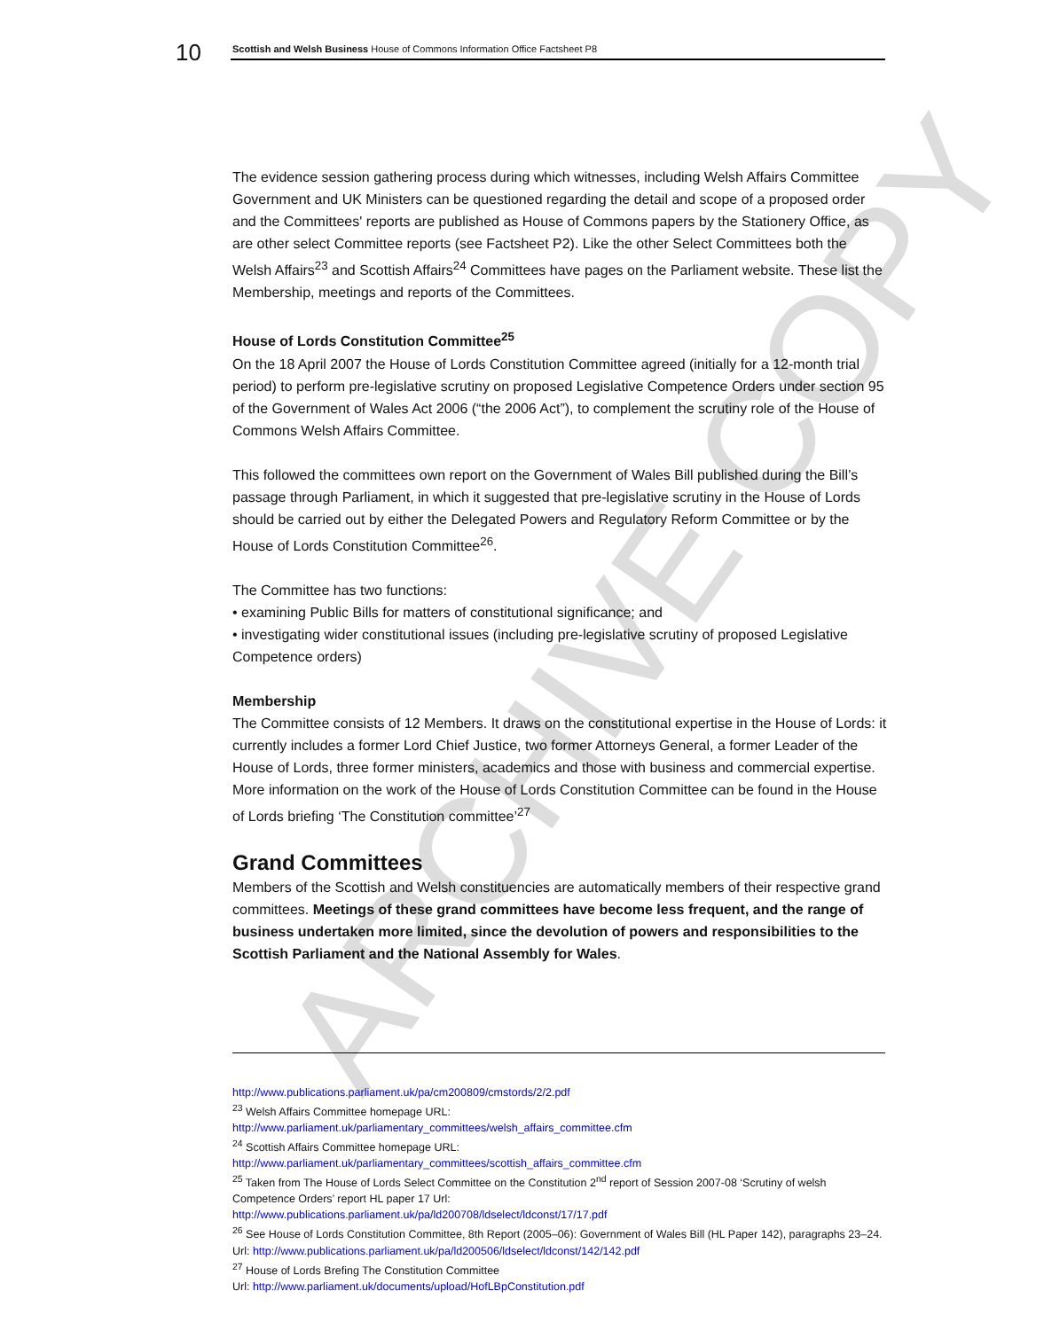ARCHIVE COPY
10
Scottish and Welsh Business House of Commons Information Office Factsheet P8
The evidence session gathering process during which witnesses, including Welsh Affairs Committee Government and UK Ministers can be questioned regarding the detail and scope of a proposed order and the Committees' reports are published as House of Commons papers by the Stationery Office, as are other select Committee reports (see Factsheet P2). Like the other Select Committees both the Welsh Affairs<sup>23</sup> and Scottish Affairs<sup>24</sup> Committees have pages on the Parliament website. These list the Membership, meetings and reports of the Committees.
House of Lords Constitution Committee<sup>25</sup>
On the 18 April 2007 the House of Lords Constitution Committee agreed (initially for a 12-month trial period) to perform pre-legislative scrutiny on proposed Legislative Competence Orders under section 95 of the Government of Wales Act 2006 (“the 2006 Act”), to complement the scrutiny role of the House of Commons Welsh Affairs Committee.
This followed the committees own report on the Government of Wales Bill published during the Bill’s passage through Parliament, in which it suggested that pre-legislative scrutiny in the House of Lords should be carried out by either the Delegated Powers and Regulatory Reform Committee or by the House of Lords Constitution Committee<sup>26</sup>.
The Committee has two functions:
• examining Public Bills for matters of constitutional significance; and
• investigating wider constitutional issues (including pre-legislative scrutiny of proposed Legislative Competence orders)
Membership
The Committee consists of 12 Members. It draws on the constitutional expertise in the House of Lords: it currently includes a former Lord Chief Justice, two former Attorneys General, a former Leader of the House of Lords, three former ministers, academics and those with business and commercial expertise. More information on the work of the House of Lords Constitution Committee can be found in the House of Lords briefing ‘The Constitution committee’<sup>27</sup>
Grand Committees
Members of the Scottish and Welsh constituencies are automatically members of their respective grand committees. Meetings of these grand committees have become less frequent, and the range of business undertaken more limited, since the devolution of powers and responsibilities to the Scottish Parliament and the National Assembly for Wales.
http://www.publications.parliament.uk/pa/cm200809/cmstords/2/2.pdf
<sup>23</sup> Welsh Affairs Committee homepage URL:
http://www.parliament.uk/parliamentary_committees/welsh_affairs_committee.cfm
<sup>24</sup> Scottish Affairs Committee homepage URL:
http://www.parliament.uk/parliamentary_committees/scottish_affairs_committee.cfm
<sup>25</sup> Taken from The House of Lords Select Committee on the Constitution 2<sup>nd</sup> report of Session 2007-08 ‘Scrutiny of welsh Competence Orders’ report HL paper 17 Url:
http://www.publications.parliament.uk/pa/ld200708/ldselect/ldconst/17/17.pdf
<sup>26</sup> See House of Lords Constitution Committee, 8th Report (2005–06): Government of Wales Bill (HL Paper 142), paragraphs 23–24. Url: http://www.publications.parliament.uk/pa/ld200506/ldselect/ldconst/142/142.pdf
<sup>27</sup> House of Lords Brefing The Constitution Committee
Url: http://www.parliament.uk/documents/upload/HofLBpConstitution.pdf